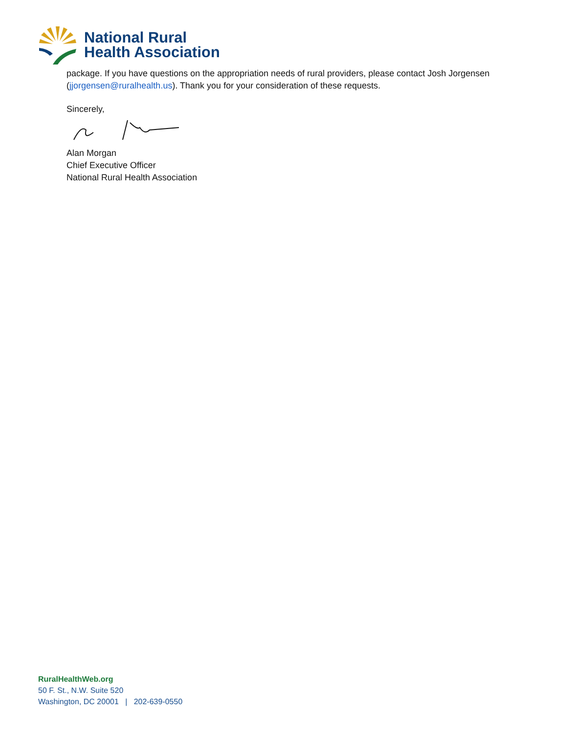National Rural
Health Association
package. If you have questions on the appropriation needs of rural providers, please contact Josh Jorgensen (jjorgensen@ruralhealth.us). Thank you for your consideration of these requests.
Sincerely,
Alan Morgan
Chief Executive Officer
National Rural Health Association
RuralHealthWeb.org
50 F. St., N.W. Suite 520
Washington, DC 20001 | 202-639-0550